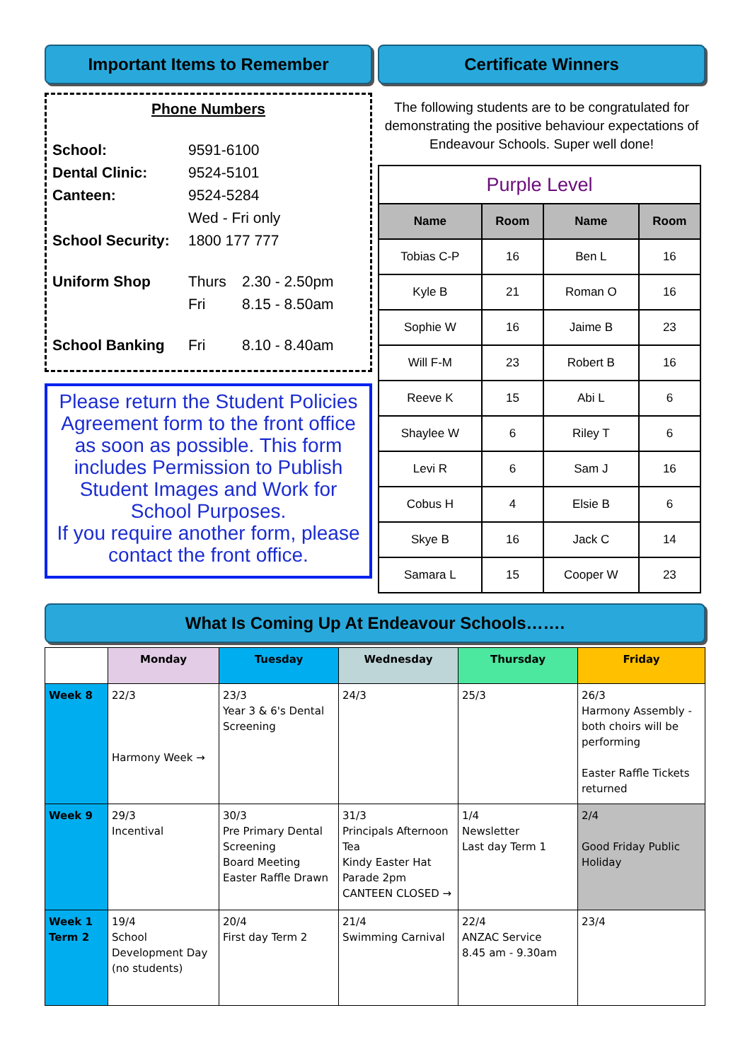Important Items to Remember
Phone Numbers
| School: | 9591-6100 | |
| Dental Clinic: | 9524-5101 | |
| Canteen: | 9524-5284 | |
| | Wed - Fri only | |
| School Security: | 1800 177 777 | |
| Uniform Shop | Thurs | 2.30 - 2.50pm |
| | Fri | 8.15 - 8.50am |
| School Banking | Fri | 8.10 - 8.40am |
Please return the Student Policies Agreement form to the front office as soon as possible. This form includes Permission to Publish Student Images and Work for School Purposes.
If you require another form, please contact the front office.
Certificate Winners
The following students are to be congratulated for demonstrating the positive behaviour expectations of Endeavour Schools. Super well done!
| Purple Level | | | |
| Name | Room | Name | Room |
| Tobias C-P | 16 | Ben L | 16 |
| Kyle B | 21 | Roman O | 16 |
| Sophie W | 16 | Jaime B | 23 |
| Will F-M | 23 | Robert B | 16 |
| Reeve K | 15 | Abi L | 6 |
| Shaylee W | 6 | Riley T | 6 |
| Levi R | 6 | Sam J | 16 |
| Cobus H | 4 | Elsie B | 6 |
| Skye B | 16 | Jack C | 14 |
| Samara L | 15 | Cooper W | 23 |
What Is Coming Up At Endeavour Schools…….
| | Monday | Tuesday | Wednesday | Thursday | Friday |
| --- | --- | --- | --- | --- | --- |
| Week 8 | 22/3 Harmony Week → | 23/3 Year 3 & 6's Dental Screening | 24/3 | 25/3 | 26/3 Harmony Assembly - both choirs will be performing Easter Raffle Tickets returned |
| Week 9 | 29/3 Incentival | 30/3 Pre Primary Dental Screening Board Meeting Easter Raffle Drawn | 31/3 Principals Afternoon Tea Kindy Easter Hat Parade 2pm CANTEEN CLOSED → | 1/4 Newsletter Last day Term 1 | 2/4 Good Friday Public Holiday |
| Week 1 Term 2 | 19/4 School Development Day (no students) | 20/4 First day Term 2 | 21/4 Swimming Carnival | 22/4 ANZAC Service 8.45 am - 9.30am | 23/4 |